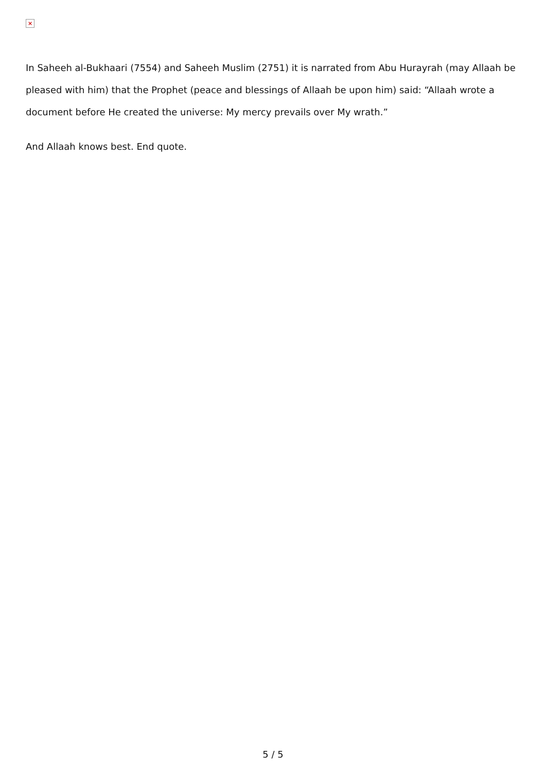×
In Saheeh al-Bukhaari (7554) and Saheeh Muslim (2751) it is narrated from Abu Hurayrah (may Allaah be pleased with him) that the Prophet (peace and blessings of Allaah be upon him) said: “Allaah wrote a document before He created the universe: My mercy prevails over My wrath.”
And Allaah knows best. End quote.
5 / 5